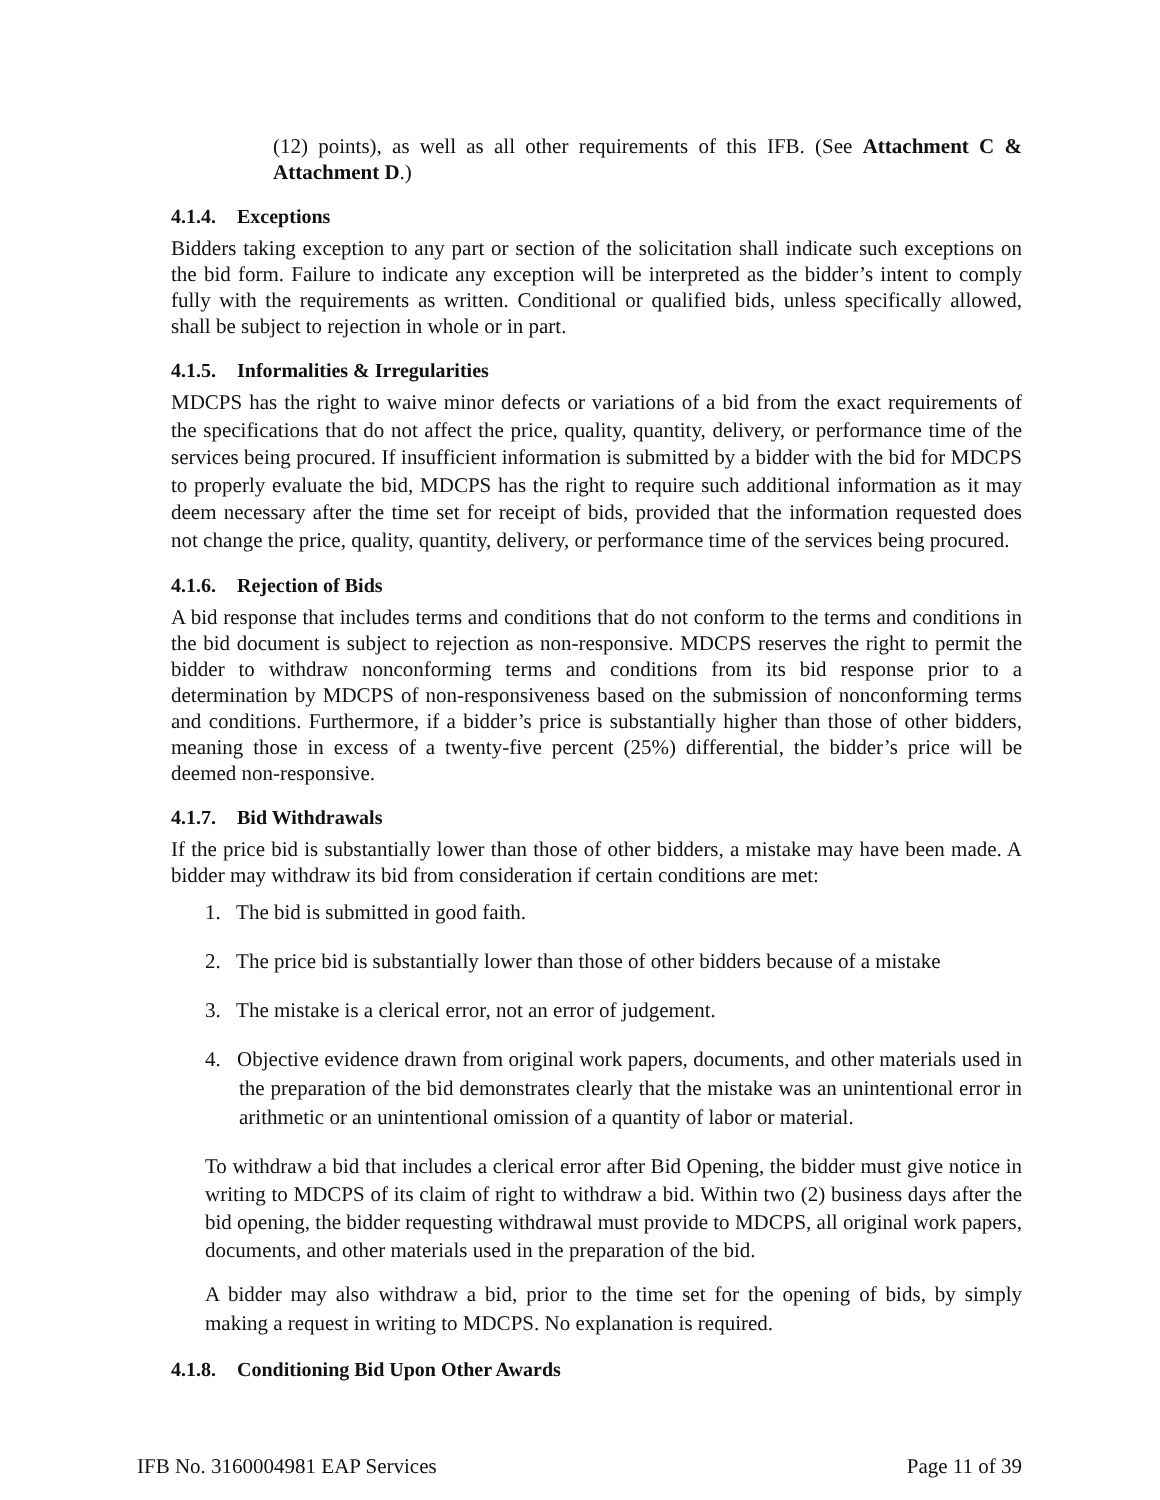(12) points), as well as all other requirements of this IFB. (See Attachment C & Attachment D.)
4.1.4. Exceptions
Bidders taking exception to any part or section of the solicitation shall indicate such exceptions on the bid form. Failure to indicate any exception will be interpreted as the bidder’s intent to comply fully with the requirements as written. Conditional or qualified bids, unless specifically allowed, shall be subject to rejection in whole or in part.
4.1.5. Informalities & Irregularities
MDCPS has the right to waive minor defects or variations of a bid from the exact requirements of the specifications that do not affect the price, quality, quantity, delivery, or performance time of the services being procured. If insufficient information is submitted by a bidder with the bid for MDCPS to properly evaluate the bid, MDCPS has the right to require such additional information as it may deem necessary after the time set for receipt of bids, provided that the information requested does not change the price, quality, quantity, delivery, or performance time of the services being procured.
4.1.6. Rejection of Bids
A bid response that includes terms and conditions that do not conform to the terms and conditions in the bid document is subject to rejection as non-responsive. MDCPS reserves the right to permit the bidder to withdraw nonconforming terms and conditions from its bid response prior to a determination by MDCPS of non-responsiveness based on the submission of nonconforming terms and conditions. Furthermore, if a bidder’s price is substantially higher than those of other bidders, meaning those in excess of a twenty-five percent (25%) differential, the bidder’s price will be deemed non-responsive.
4.1.7. Bid Withdrawals
If the price bid is substantially lower than those of other bidders, a mistake may have been made. A bidder may withdraw its bid from consideration if certain conditions are met:
1. The bid is submitted in good faith.
2. The price bid is substantially lower than those of other bidders because of a mistake
3. The mistake is a clerical error, not an error of judgement.
4. Objective evidence drawn from original work papers, documents, and other materials used in the preparation of the bid demonstrates clearly that the mistake was an unintentional error in arithmetic or an unintentional omission of a quantity of labor or material.
To withdraw a bid that includes a clerical error after Bid Opening, the bidder must give notice in writing to MDCPS of its claim of right to withdraw a bid. Within two (2) business days after the bid opening, the bidder requesting withdrawal must provide to MDCPS, all original work papers, documents, and other materials used in the preparation of the bid.
A bidder may also withdraw a bid, prior to the time set for the opening of bids, by simply making a request in writing to MDCPS. No explanation is required.
4.1.8. Conditioning Bid Upon Other Awards
IFB No. 3160004981 EAP Services Page 11 of 39